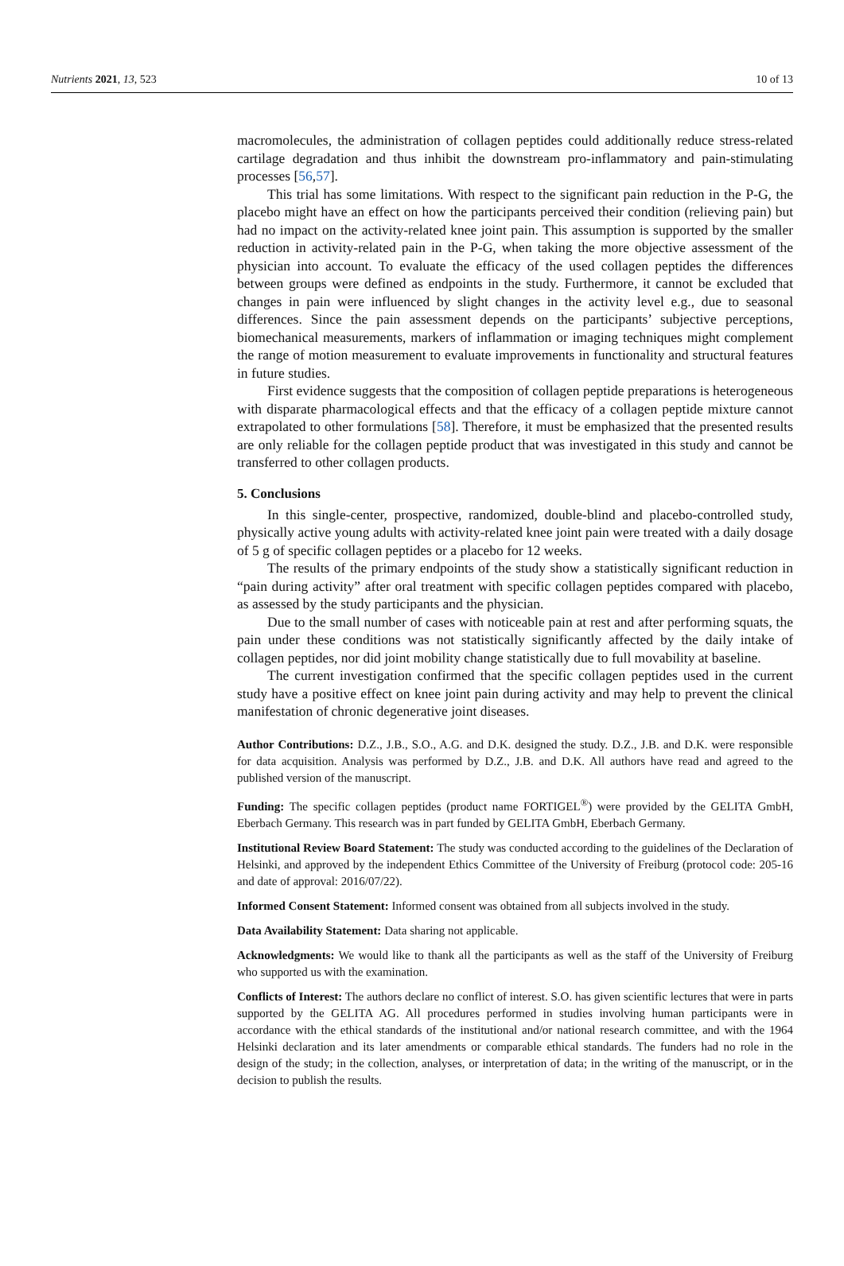Nutrients 2021, 13, 523 10 of 13
macromolecules, the administration of collagen peptides could additionally reduce stress-related cartilage degradation and thus inhibit the downstream pro-inflammatory and pain-stimulating processes [56,57].
This trial has some limitations. With respect to the significant pain reduction in the P-G, the placebo might have an effect on how the participants perceived their condition (relieving pain) but had no impact on the activity-related knee joint pain. This assumption is supported by the smaller reduction in activity-related pain in the P-G, when taking the more objective assessment of the physician into account. To evaluate the efficacy of the used collagen peptides the differences between groups were defined as endpoints in the study. Furthermore, it cannot be excluded that changes in pain were influenced by slight changes in the activity level e.g., due to seasonal differences. Since the pain assessment depends on the participants’ subjective perceptions, biomechanical measurements, markers of inflammation or imaging techniques might complement the range of motion measurement to evaluate improvements in functionality and structural features in future studies.
First evidence suggests that the composition of collagen peptide preparations is heterogeneous with disparate pharmacological effects and that the efficacy of a collagen peptide mixture cannot extrapolated to other formulations [58]. Therefore, it must be emphasized that the presented results are only reliable for the collagen peptide product that was investigated in this study and cannot be transferred to other collagen products.
5. Conclusions
In this single-center, prospective, randomized, double-blind and placebo-controlled study, physically active young adults with activity-related knee joint pain were treated with a daily dosage of 5 g of specific collagen peptides or a placebo for 12 weeks.
The results of the primary endpoints of the study show a statistically significant reduction in “pain during activity” after oral treatment with specific collagen peptides compared with placebo, as assessed by the study participants and the physician.
Due to the small number of cases with noticeable pain at rest and after performing squats, the pain under these conditions was not statistically significantly affected by the daily intake of collagen peptides, nor did joint mobility change statistically due to full movability at baseline.
The current investigation confirmed that the specific collagen peptides used in the current study have a positive effect on knee joint pain during activity and may help to prevent the clinical manifestation of chronic degenerative joint diseases.
Author Contributions: D.Z., J.B., S.O., A.G. and D.K. designed the study. D.Z., J.B. and D.K. were responsible for data acquisition. Analysis was performed by D.Z., J.B. and D.K. All authors have read and agreed to the published version of the manuscript.
Funding: The specific collagen peptides (product name FORTIGEL<sup>®</sup>) were provided by the GELITA GmbH, Eberbach Germany. This research was in part funded by GELITA GmbH, Eberbach Germany.
Institutional Review Board Statement: The study was conducted according to the guidelines of the Declaration of Helsinki, and approved by the independent Ethics Committee of the University of Freiburg (protocol code: 205-16 and date of approval: 2016/07/22).
Informed Consent Statement: Informed consent was obtained from all subjects involved in the study.
Data Availability Statement: Data sharing not applicable.
Acknowledgments: We would like to thank all the participants as well as the staff of the University of Freiburg who supported us with the examination.
Conflicts of Interest: The authors declare no conflict of interest. S.O. has given scientific lectures that were in parts supported by the GELITA AG. All procedures performed in studies involving human participants were in accordance with the ethical standards of the institutional and/or national research committee, and with the 1964 Helsinki declaration and its later amendments or comparable ethical standards. The funders had no role in the design of the study; in the collection, analyses, or interpretation of data; in the writing of the manuscript, or in the decision to publish the results.